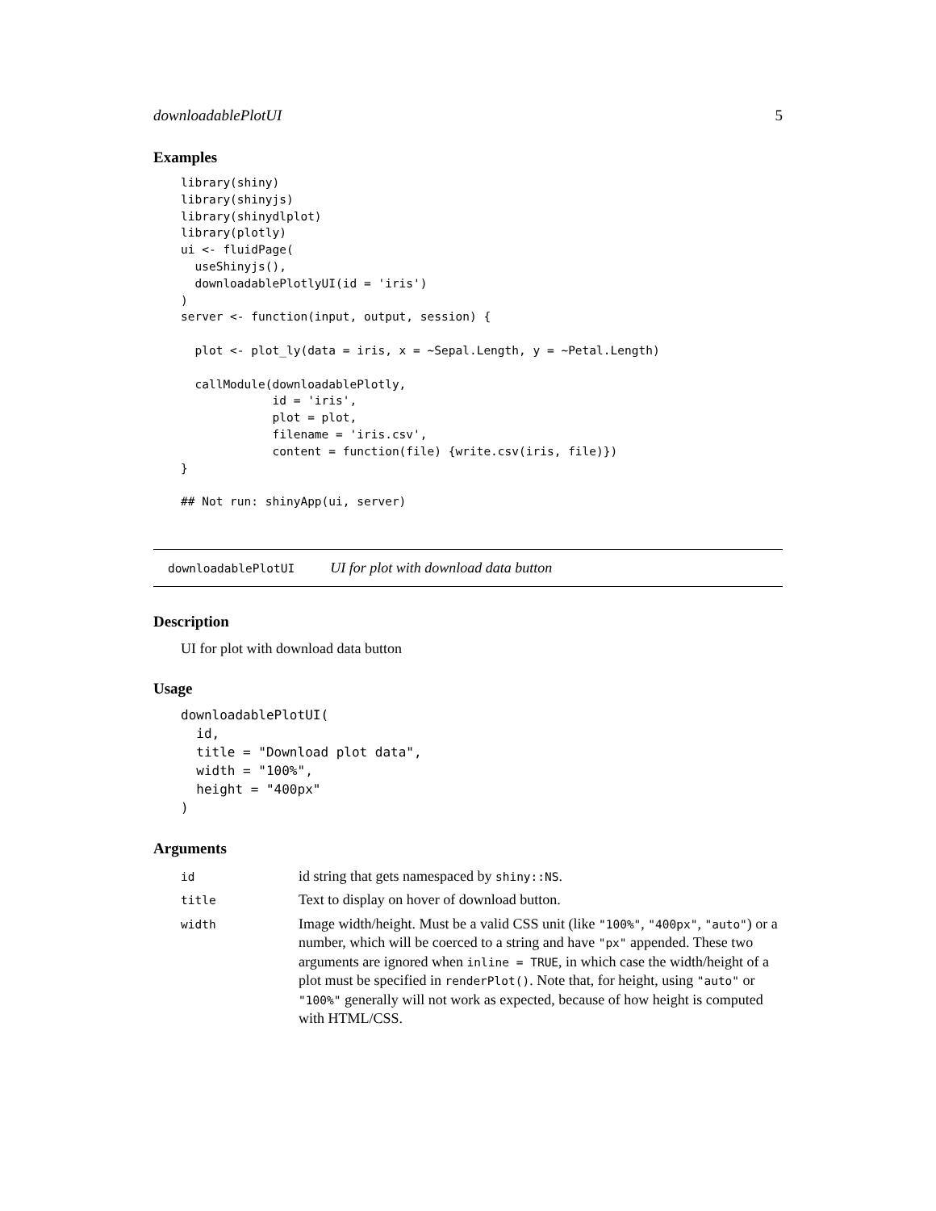downloadablePlotUI 5
Examples
library(shiny)
library(shinyjs)
library(shinydlplot)
library(plotly)
ui <- fluidPage(
  useShinyjs(),
  downloadablePlotlyUI(id = 'iris')
)
server <- function(input, output, session) {

  plot <- plot_ly(data = iris, x = ~Sepal.Length, y = ~Petal.Length)

  callModule(downloadablePlotly,
             id = 'iris',
             plot = plot,
             filename = 'iris.csv',
             content = function(file) {write.csv(iris, file)})
}

## Not run: shinyApp(ui, server)
downloadablePlotUI UI for plot with download data button
Description
UI for plot with download data button
Usage
downloadablePlotUI(
  id,
  title = "Download plot data",
  width = "100%",
  height = "400px"
)
Arguments
| id | id string that gets namespaced by shiny::NS . |
| title | Text to display on hover of download button. |
| width | Image width/height. Must be a valid CSS unit (like "100%" , "400px" , "auto" ) or a number, which will be coerced to a string and have "px" appended. These two arguments are ignored when inline = TRUE , in which case the width/height of a plot must be specified in renderPlot() . Note that, for height, using "auto" or "100%" generally will not work as expected, because of how height is computed with HTML/CSS. |